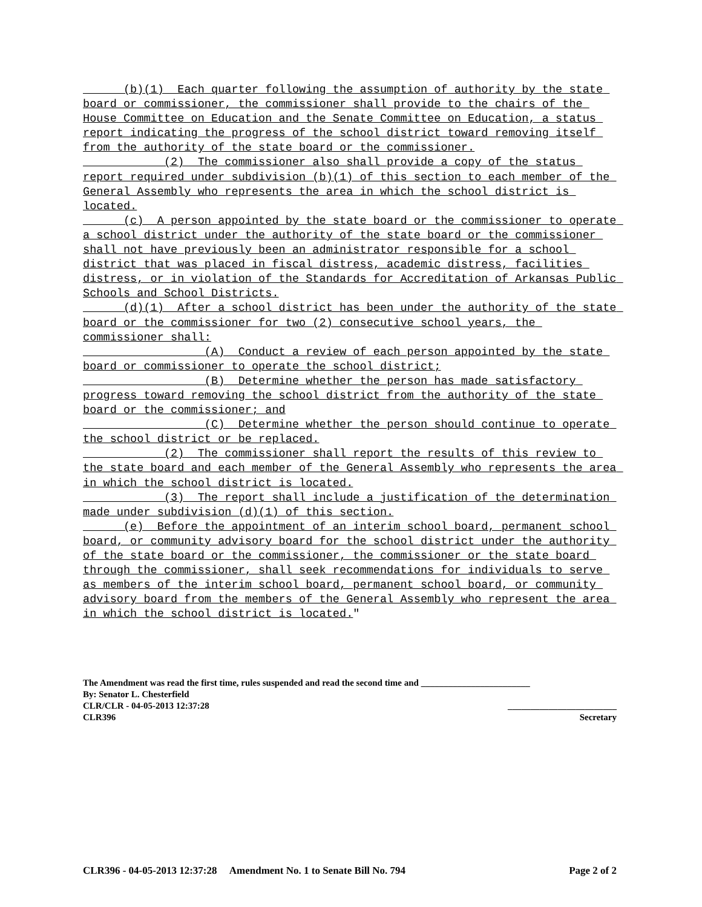(b)(1) Each quarter following the assumption of authority by the state board or commissioner, the commissioner shall provide to the chairs of the House Committee on Education and the Senate Committee on Education, a status report indicating the progress of the school district toward removing itself from the authority of the state board or the commissioner.
(2) The commissioner also shall provide a copy of the status report required under subdivision (b)(1) of this section to each member of the General Assembly who represents the area in which the school district is located.
(c) A person appointed by the state board or the commissioner to operate a school district under the authority of the state board or the commissioner shall not have previously been an administrator responsible for a school district that was placed in fiscal distress, academic distress, facilities distress, or in violation of the Standards for Accreditation of Arkansas Public Schools and School Districts.
(d)(1) After a school district has been under the authority of the state board or the commissioner for two (2) consecutive school years, the commissioner shall:
(A) Conduct a review of each person appointed by the state board or commissioner to operate the school district;
(B) Determine whether the person has made satisfactory progress toward removing the school district from the authority of the state board or the commissioner; and
(C) Determine whether the person should continue to operate the school district or be replaced.
(2) The commissioner shall report the results of this review to the state board and each member of the General Assembly who represents the area in which the school district is located.
(3) The report shall include a justification of the determination made under subdivision (d)(1) of this section.
(e) Before the appointment of an interim school board, permanent school board, or community advisory board for the school district under the authority of the state board or the commissioner, the commissioner or the state board through the commissioner, shall seek recommendations for individuals to serve as members of the interim school board, permanent school board, or community advisory board from the members of the General Assembly who represent the area in which the school district is located."
The Amendment was read the first time, rules suspended and read the second time and ________________________
By: Senator L. Chesterfield
CLR/CLR - 04-05-2013 12:37:28 ________________________
CLR396 Secretary
CLR396 - 04-05-2013 12:37:28 Amendment No. 1 to Senate Bill No. 794 Page 2 of 2